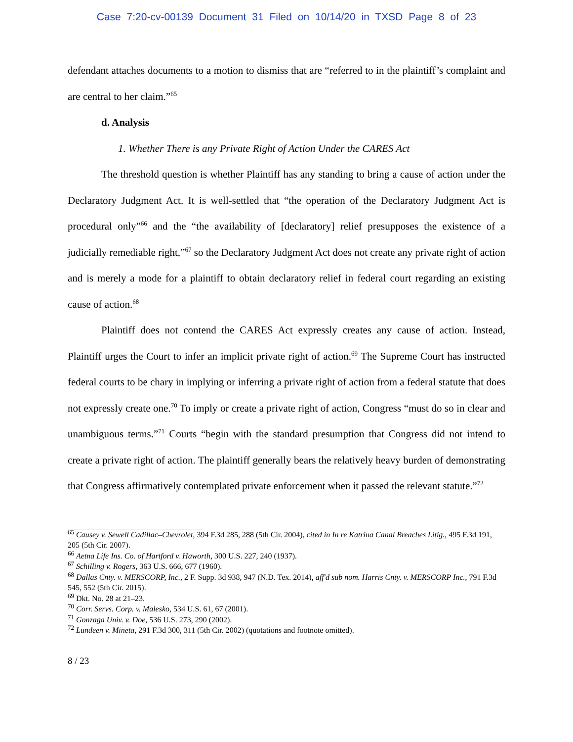Case 7:20-cv-00139 Document 31 Filed on 10/14/20 in TXSD Page 8 of 23
defendant attaches documents to a motion to dismiss that are “referred to in the plaintiff’s complaint and are central to her claim.”<sup>65</sup>
d. Analysis
1. Whether There is any Private Right of Action Under the CARES Act
The threshold question is whether Plaintiff has any standing to bring a cause of action under the Declaratory Judgment Act. It is well-settled that “the operation of the Declaratory Judgment Act is procedural only”<sup>66</sup> and the “the availability of [declaratory] relief presupposes the existence of a judicially remediable right,”<sup>67</sup> so the Declaratory Judgment Act does not create any private right of action and is merely a mode for a plaintiff to obtain declaratory relief in federal court regarding an existing cause of action.<sup>68</sup>
Plaintiff does not contend the CARES Act expressly creates any cause of action. Instead, Plaintiff urges the Court to infer an implicit private right of action.<sup>69</sup> The Supreme Court has instructed federal courts to be chary in implying or inferring a private right of action from a federal statute that does not expressly create one.<sup>70</sup> To imply or create a private right of action, Congress “must do so in clear and unambiguous terms.”<sup>71</sup> Courts “begin with the standard presumption that Congress did not intend to create a private right of action. The plaintiff generally bears the relatively heavy burden of demonstrating that Congress affirmatively contemplated private enforcement when it passed the relevant statute.”<sup>72</sup>
<sup>65</sup> Causey v. Sewell Cadillac–Chevrolet, 394 F.3d 285, 288 (5th Cir. 2004), cited in In re Katrina Canal Breaches Litig., 495 F.3d 191, 205 (5th Cir. 2007).
<sup>66</sup> Aetna Life Ins. Co. of Hartford v. Haworth, 300 U.S. 227, 240 (1937).
<sup>67</sup> Schilling v. Rogers, 363 U.S. 666, 677 (1960).
<sup>68</sup> Dallas Cnty. v. MERSCORP, Inc., 2 F. Supp. 3d 938, 947 (N.D. Tex. 2014), aff'd sub nom. Harris Cnty. v. MERSCORP Inc., 791 F.3d 545, 552 (5th Cir. 2015).
<sup>69</sup> Dkt. No. 28 at 21–23.
<sup>70</sup> Corr. Servs. Corp. v. Malesko, 534 U.S. 61, 67 (2001).
<sup>71</sup> Gonzaga Univ. v. Doe, 536 U.S. 273, 290 (2002).
<sup>72</sup> Lundeen v. Mineta, 291 F.3d 300, 311 (5th Cir. 2002) (quotations and footnote omitted).
8 / 23